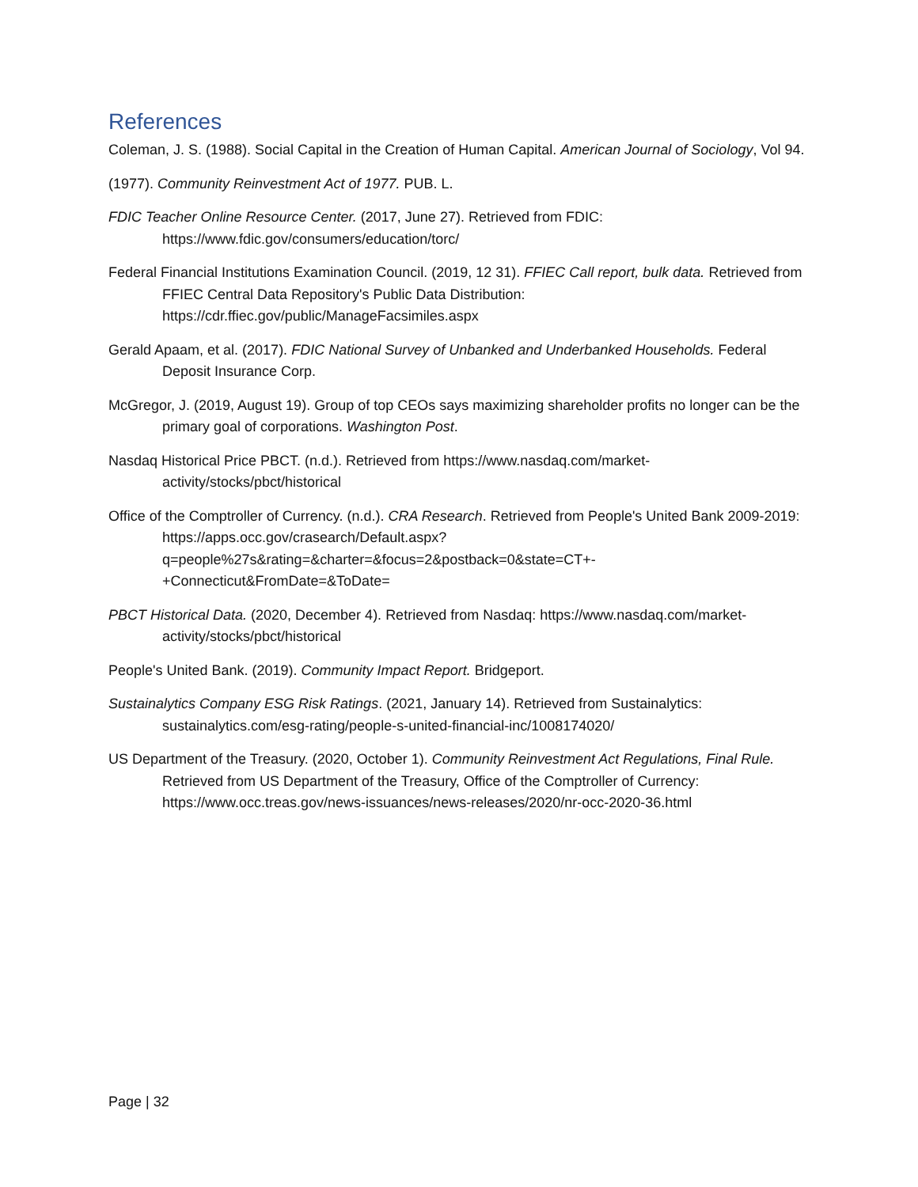References
Coleman, J. S. (1988). Social Capital in the Creation of Human Capital. American Journal of Sociology, Vol 94.
(1977). Community Reinvestment Act of 1977. PUB. L.
FDIC Teacher Online Resource Center. (2017, June 27). Retrieved from FDIC: https://www.fdic.gov/consumers/education/torc/
Federal Financial Institutions Examination Council. (2019, 12 31). FFIEC Call report, bulk data. Retrieved from FFIEC Central Data Repository's Public Data Distribution: https://cdr.ffiec.gov/public/ManageFacsimiles.aspx
Gerald Apaam, et al. (2017). FDIC National Survey of Unbanked and Underbanked Households. Federal Deposit Insurance Corp.
McGregor, J. (2019, August 19). Group of top CEOs says maximizing shareholder profits no longer can be the primary goal of corporations. Washington Post.
Nasdaq Historical Price PBCT. (n.d.). Retrieved from https://www.nasdaq.com/market-activity/stocks/pbct/historical
Office of the Comptroller of Currency. (n.d.). CRA Research. Retrieved from People's United Bank 2009-2019: https://apps.occ.gov/crasearch/Default.aspx?q=people%27s&rating=&charter=&focus=2&postback=0&state=CT+-+Connecticut&FromDate=&ToDate=
PBCT Historical Data. (2020, December 4). Retrieved from Nasdaq: https://www.nasdaq.com/market-activity/stocks/pbct/historical
People's United Bank. (2019). Community Impact Report. Bridgeport.
Sustainalytics Company ESG Risk Ratings. (2021, January 14). Retrieved from Sustainalytics: sustainalytics.com/esg-rating/people-s-united-financial-inc/1008174020/
US Department of the Treasury. (2020, October 1). Community Reinvestment Act Regulations, Final Rule. Retrieved from US Department of the Treasury, Office of the Comptroller of Currency: https://www.occ.treas.gov/news-issuances/news-releases/2020/nr-occ-2020-36.html
Page | 32